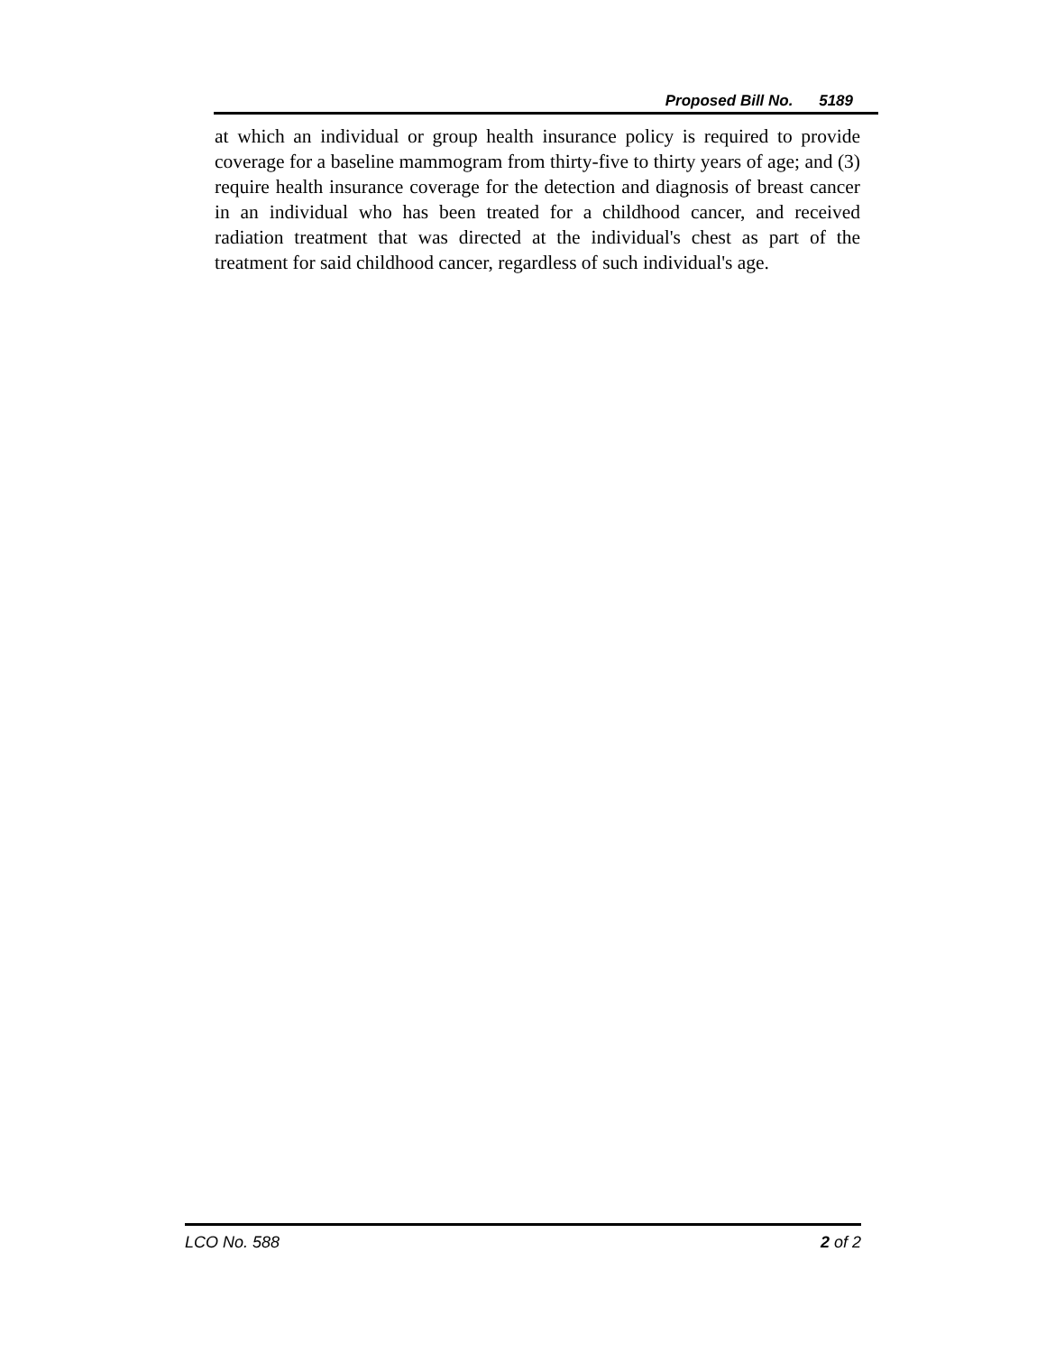Proposed Bill No. 5189
at which an individual or group health insurance policy is required to provide coverage for a baseline mammogram from thirty-five to thirty years of age; and (3) require health insurance coverage for the detection and diagnosis of breast cancer in an individual who has been treated for a childhood cancer, and received radiation treatment that was directed at the individual's chest as part of the treatment for said childhood cancer, regardless of such individual's age.
LCO No. 588 2 of 2